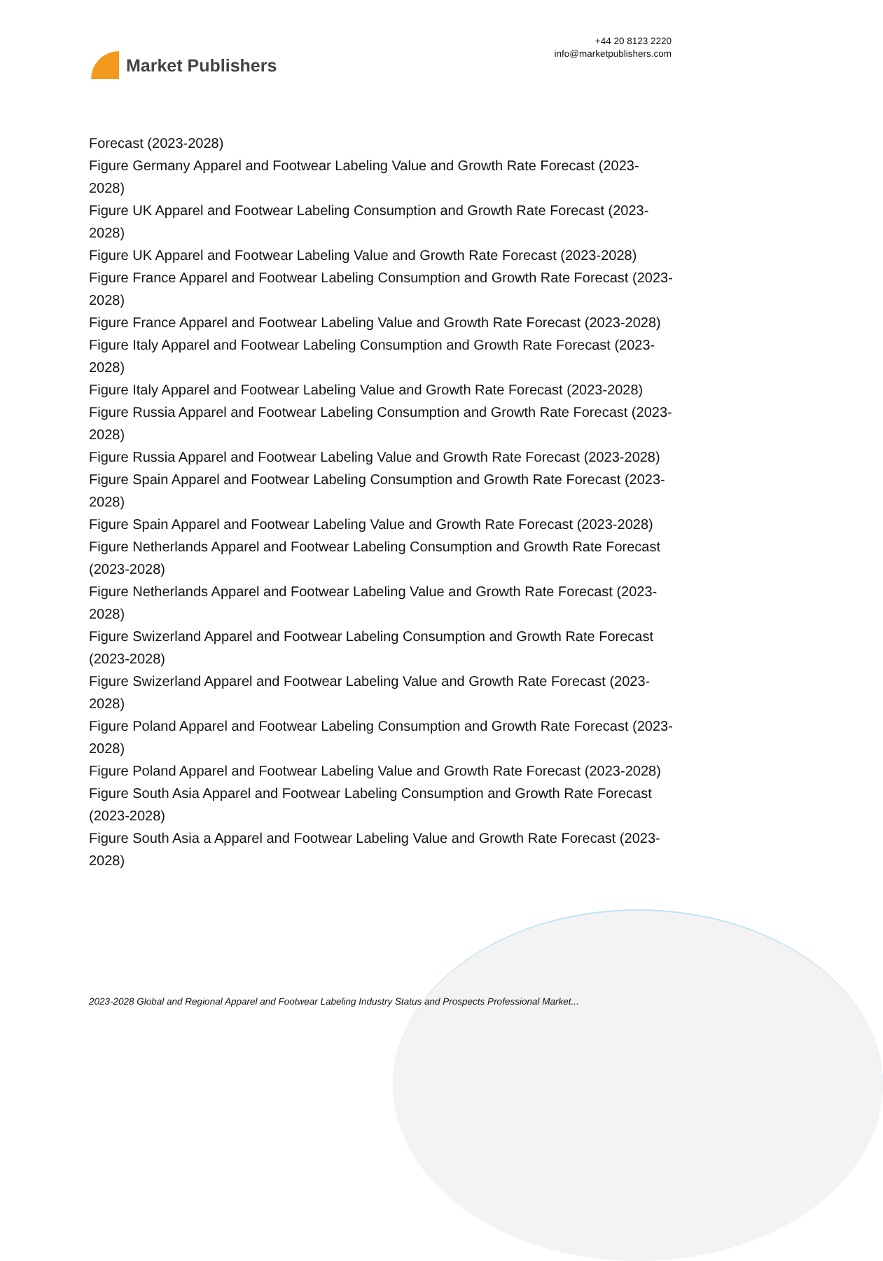Market Publishers
+44 20 8123 2220
info@marketpublishers.com
Forecast (2023-2028)
Figure Germany Apparel and Footwear Labeling Value and Growth Rate Forecast (2023-2028)
Figure UK Apparel and Footwear Labeling Consumption and Growth Rate Forecast (2023-2028)
Figure UK Apparel and Footwear Labeling Value and Growth Rate Forecast (2023-2028)
Figure France Apparel and Footwear Labeling Consumption and Growth Rate Forecast (2023-2028)
Figure France Apparel and Footwear Labeling Value and Growth Rate Forecast (2023-2028)
Figure Italy Apparel and Footwear Labeling Consumption and Growth Rate Forecast (2023-2028)
Figure Italy Apparel and Footwear Labeling Value and Growth Rate Forecast (2023-2028)
Figure Russia Apparel and Footwear Labeling Consumption and Growth Rate Forecast (2023-2028)
Figure Russia Apparel and Footwear Labeling Value and Growth Rate Forecast (2023-2028)
Figure Spain Apparel and Footwear Labeling Consumption and Growth Rate Forecast (2023-2028)
Figure Spain Apparel and Footwear Labeling Value and Growth Rate Forecast (2023-2028)
Figure Netherlands Apparel and Footwear Labeling Consumption and Growth Rate Forecast (2023-2028)
Figure Netherlands Apparel and Footwear Labeling Value and Growth Rate Forecast (2023-2028)
Figure Swizerland Apparel and Footwear Labeling Consumption and Growth Rate Forecast (2023-2028)
Figure Swizerland Apparel and Footwear Labeling Value and Growth Rate Forecast (2023-2028)
Figure Poland Apparel and Footwear Labeling Consumption and Growth Rate Forecast (2023-2028)
Figure Poland Apparel and Footwear Labeling Value and Growth Rate Forecast (2023-2028)
Figure South Asia Apparel and Footwear Labeling Consumption and Growth Rate Forecast (2023-2028)
Figure South Asia a Apparel and Footwear Labeling Value and Growth Rate Forecast (2023-2028)
2023-2028 Global and Regional Apparel and Footwear Labeling Industry Status and Prospects Professional Market...